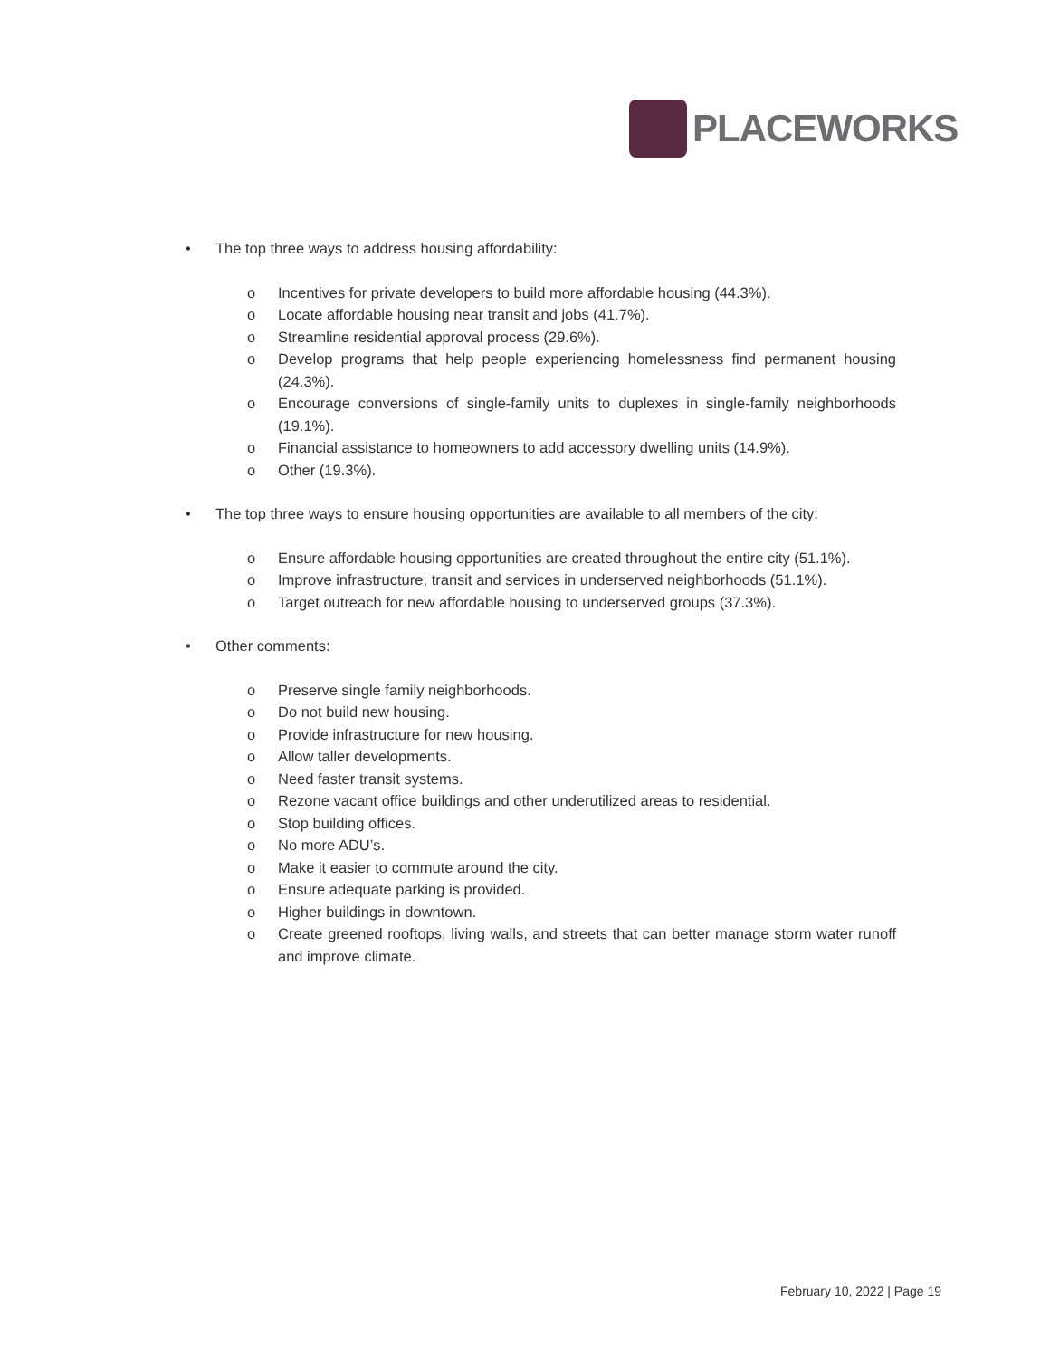PLACEWORKS
• The top three ways to address housing affordability:
o Incentives for private developers to build more affordable housing (44.3%).
o Locate affordable housing near transit and jobs (41.7%).
o Streamline residential approval process (29.6%).
o Develop programs that help people experiencing homelessness find permanent housing (24.3%).
o Encourage conversions of single-family units to duplexes in single-family neighborhoods (19.1%).
o Financial assistance to homeowners to add accessory dwelling units (14.9%).
o Other (19.3%).
• The top three ways to ensure housing opportunities are available to all members of the city:
o Ensure affordable housing opportunities are created throughout the entire city (51.1%).
o Improve infrastructure, transit and services in underserved neighborhoods (51.1%).
o Target outreach for new affordable housing to underserved groups (37.3%).
• Other comments:
o Preserve single family neighborhoods.
o Do not build new housing.
o Provide infrastructure for new housing.
o Allow taller developments.
o Need faster transit systems.
o Rezone vacant office buildings and other underutilized areas to residential.
o Stop building offices.
o No more ADU’s.
o Make it easier to commute around the city.
o Ensure adequate parking is provided.
o Higher buildings in downtown.
o Create greened rooftops, living walls, and streets that can better manage storm water runoff and improve climate.
February 10, 2022 | Page 19